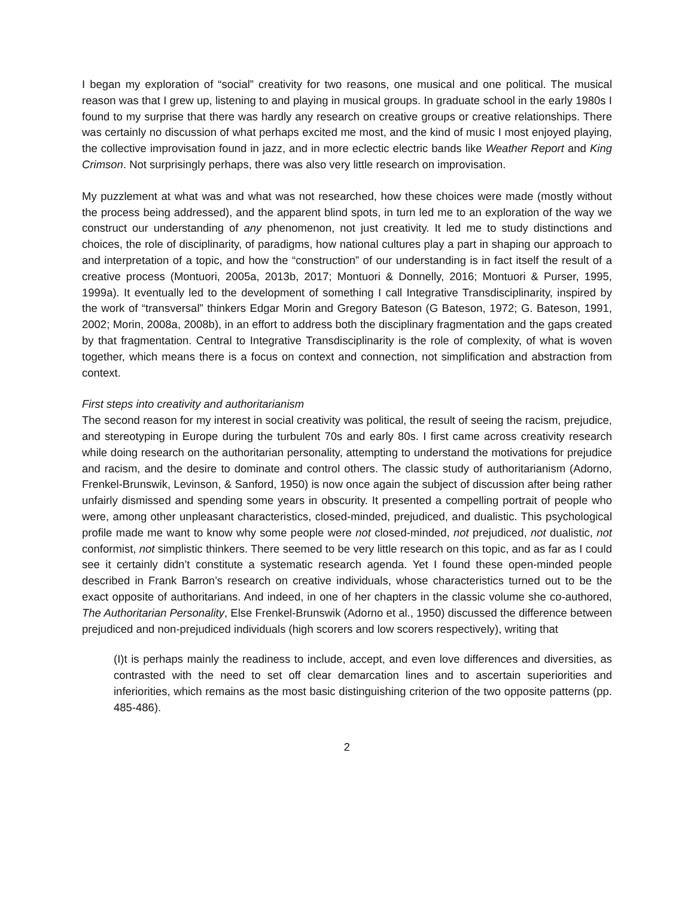I began my exploration of “social” creativity for two reasons, one musical and one political. The musical reason was that I grew up, listening to and playing in musical groups. In graduate school in the early 1980s I found to my surprise that there was hardly any research on creative groups or creative relationships. There was certainly no discussion of what perhaps excited me most, and the kind of music I most enjoyed playing, the collective improvisation found in jazz, and in more eclectic electric bands like Weather Report and King Crimson. Not surprisingly perhaps, there was also very little research on improvisation.
My puzzlement at what was and what was not researched, how these choices were made (mostly without the process being addressed), and the apparent blind spots, in turn led me to an exploration of the way we construct our understanding of any phenomenon, not just creativity. It led me to study distinctions and choices, the role of disciplinarity, of paradigms, how national cultures play a part in shaping our approach to and interpretation of a topic, and how the “construction” of our understanding is in fact itself the result of a creative process (Montuori, 2005a, 2013b, 2017; Montuori & Donnelly, 2016; Montuori & Purser, 1995, 1999a). It eventually led to the development of something I call Integrative Transdisciplinarity, inspired by the work of “transversal” thinkers Edgar Morin and Gregory Bateson (G Bateson, 1972; G. Bateson, 1991, 2002; Morin, 2008a, 2008b), in an effort to address both the disciplinary fragmentation and the gaps created by that fragmentation. Central to Integrative Transdisciplinarity is the role of complexity, of what is woven together, which means there is a focus on context and connection, not simplification and abstraction from context.
First steps into creativity and authoritarianism
The second reason for my interest in social creativity was political, the result of seeing the racism, prejudice, and stereotyping in Europe during the turbulent 70s and early 80s. I first came across creativity research while doing research on the authoritarian personality, attempting to understand the motivations for prejudice and racism, and the desire to dominate and control others. The classic study of authoritarianism (Adorno, Frenkel-Brunswik, Levinson, & Sanford, 1950) is now once again the subject of discussion after being rather unfairly dismissed and spending some years in obscurity. It presented a compelling portrait of people who were, among other unpleasant characteristics, closed-minded, prejudiced, and dualistic. This psychological profile made me want to know why some people were not closed-minded, not prejudiced, not dualistic, not conformist, not simplistic thinkers. There seemed to be very little research on this topic, and as far as I could see it certainly didn’t constitute a systematic research agenda. Yet I found these open-minded people described in Frank Barron’s research on creative individuals, whose characteristics turned out to be the exact opposite of authoritarians. And indeed, in one of her chapters in the classic volume she co-authored, The Authoritarian Personality, Else Frenkel-Brunswik (Adorno et al., 1950) discussed the difference between prejudiced and non-prejudiced individuals (high scorers and low scorers respectively), writing that
(I)t is perhaps mainly the readiness to include, accept, and even love differences and diversities, as contrasted with the need to set off clear demarcation lines and to ascertain superiorities and inferiorities, which remains as the most basic distinguishing criterion of the two opposite patterns (pp. 485-486).
2